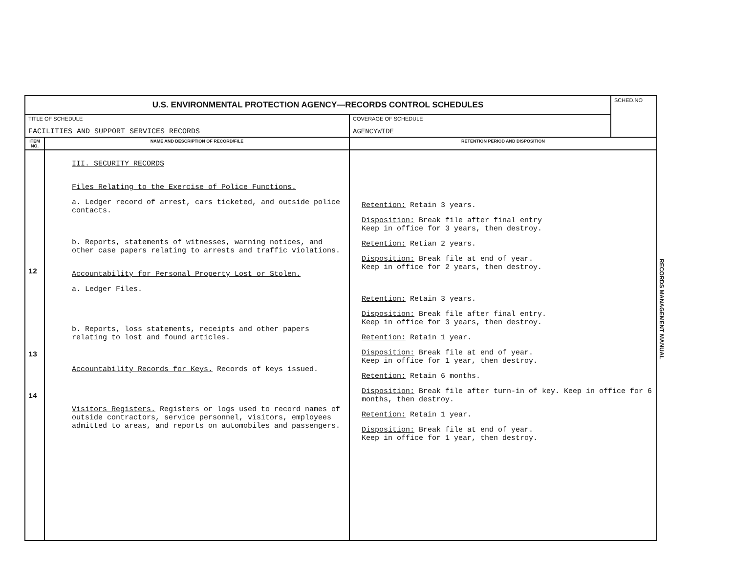| U.S. ENVIRONMENTAL PROTECTION AGENCY—RECORDS CONTROL SCHEDULES | | | SCHED.NO |
| TITLE OF SCHEDULE FACILITIES AND SUPPORT SERVICES RECORDS | | COVERAGE OF SCHEDULE AGENCYWIDE | |
| ITEM NO. | NAME AND DESCRIPTION OF RECORD/FILE | RETENTION PERIOD AND DISPOSITION | |
| 12 13 14 | III. SECURITY RECORDS Files Relating to the Exercise of Police Functions. a. Ledger record of arrest, cars ticketed, and outside police contacts. b. Reports, statements of witnesses, warning notices, and other case papers relating to arrests and traffic violations. Accountability for Personal Property Lost or Stolen. a. Ledger Files. b. Reports, loss statements, receipts and other papers relating to lost and found articles. Accountability Records for Keys. Records of keys issued. Visitors Registers. Registers or logs used to record names of outside contractors, service personnel, visitors, employees admitted to areas, and reports on automobiles and passengers. | Retention: Retain 3 years. Disposition: Break file after final entry Keep in office for 3 years, then destroy. Retention: Retian 2 years. Disposition: Break file at end of year. Keep in office for 2 years, then destroy. Retention: Retain 3 years. Disposition: Break file after final entry. Keep in office for 3 years, then destroy. Retention: Retain 1 year. Disposition: Break file at end of year. Keep in office for 1 year, then destroy. Retention: Retain 6 months. Disposition: Break file after turn-in of key. Keep in office for 6 months, then destroy. Retention: Retain 1 year. Disposition: Break file at end of year. Keep in office for 1 year, then destroy. | |
RECORDS MANAGEMENT MANUAL